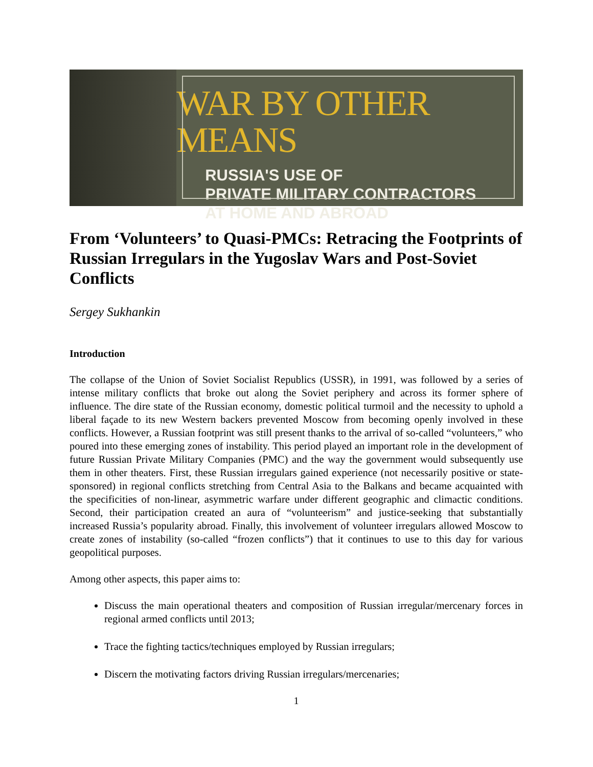WAR BY OTHER MEANS
RUSSIA'S USE OF
PRIVATE MILITARY CONTRACTORS
AT HOME AND ABROAD
From ‘Volunteers’ to Quasi-PMCs: Retracing the Footprints of Russian Irregulars in the Yugoslav Wars and Post-Soviet Conflicts
Sergey Sukhankin
Introduction
The collapse of the Union of Soviet Socialist Republics (USSR), in 1991, was followed by a series of intense military conflicts that broke out along the Soviet periphery and across its former sphere of influence. The dire state of the Russian economy, domestic political turmoil and the necessity to uphold a liberal façade to its new Western backers prevented Moscow from becoming openly involved in these conflicts. However, a Russian footprint was still present thanks to the arrival of so-called “volunteers,” who poured into these emerging zones of instability. This period played an important role in the development of future Russian Private Military Companies (PMC) and the way the government would subsequently use them in other theaters. First, these Russian irregulars gained experience (not necessarily positive or state-sponsored) in regional conflicts stretching from Central Asia to the Balkans and became acquainted with the specificities of non-linear, asymmetric warfare under different geographic and climactic conditions. Second, their participation created an aura of “volunteerism” and justice-seeking that substantially increased Russia’s popularity abroad. Finally, this involvement of volunteer irregulars allowed Moscow to create zones of instability (so-called “frozen conflicts”) that it continues to use to this day for various geopolitical purposes.
Among other aspects, this paper aims to:
Discuss the main operational theaters and composition of Russian irregular/mercenary forces in regional armed conflicts until 2013;
Trace the fighting tactics/techniques employed by Russian irregulars;
Discern the motivating factors driving Russian irregulars/mercenaries;
1